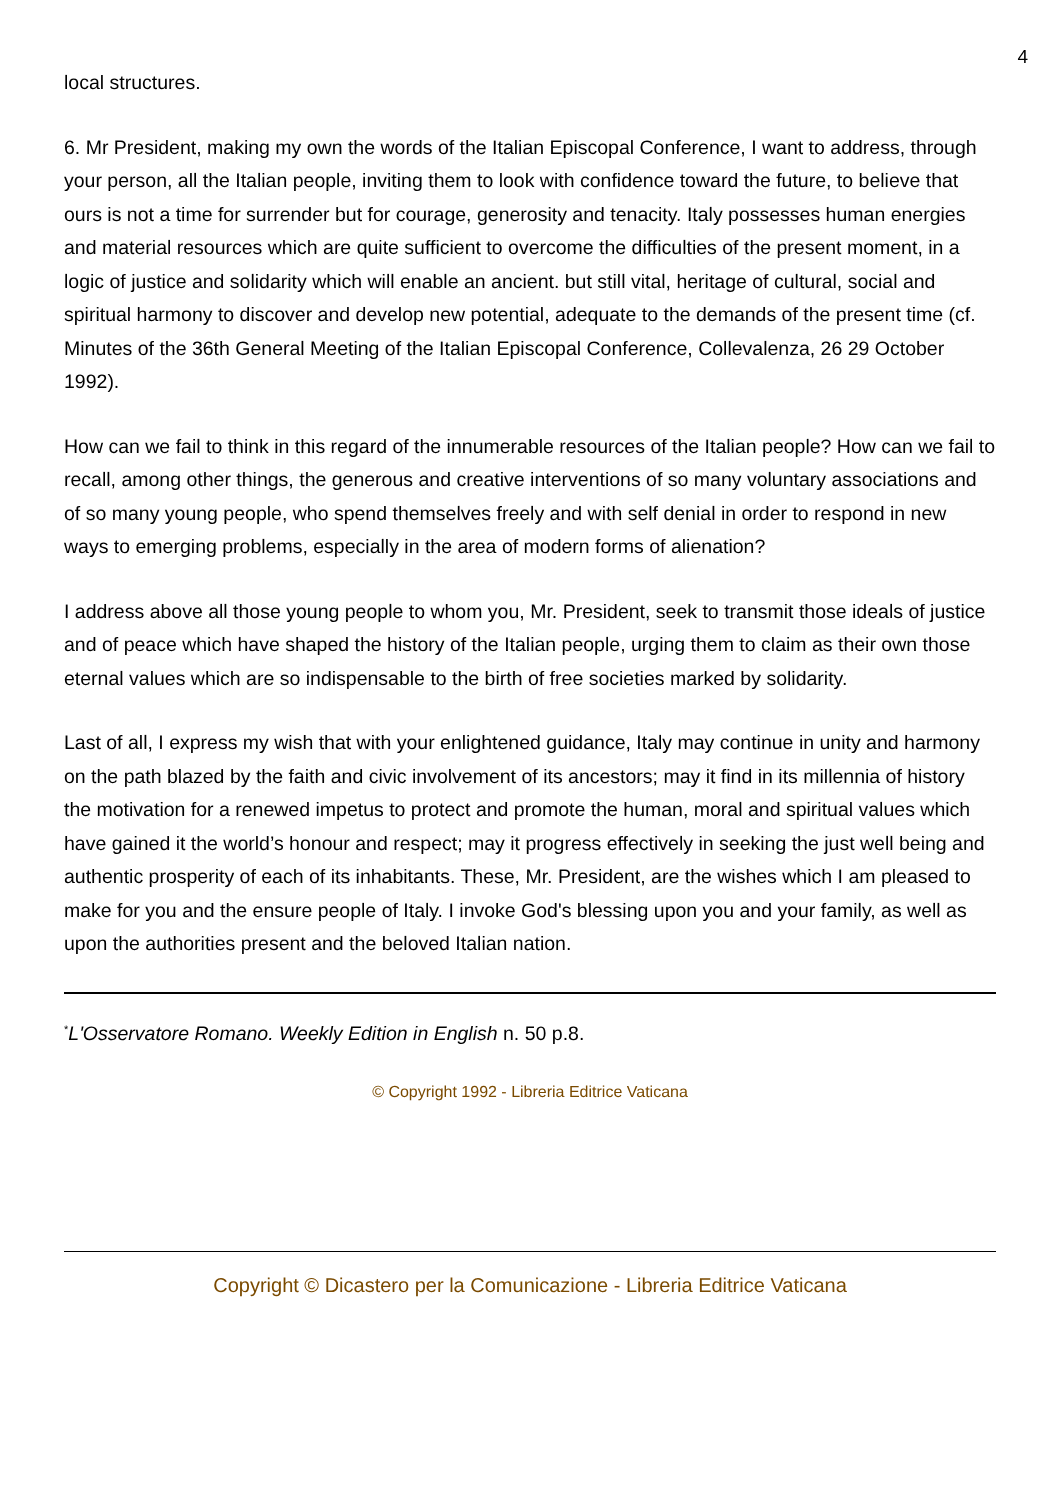4
local structures.
6. Mr President, making my own the words of the Italian Episcopal Conference, I want to address, through your person, all the Italian people, inviting them to look with confidence toward the future, to believe that ours is not a time for surrender but for courage, generosity and tenacity. Italy possesses human energies and material resources which are quite sufficient to overcome the difficulties of the present moment, in a logic of justice and solidarity which will enable an ancient. but still vital, heritage of cultural, social and spiritual harmony to discover and develop new potential, adequate to the demands of the present time (cf. Minutes of the 36th General Meeting of the Italian Episcopal Conference, Collevalenza, 26 29 October 1992).
How can we fail to think in this regard of the innumerable resources of the Italian people? How can we fail to recall, among other things, the generous and creative interventions of so many voluntary associations and of so many young people, who spend themselves freely and with self denial in order to respond in new ways to emerging problems, especially in the area of modern forms of alienation?
I address above all those young people to whom you, Mr. President, seek to transmit those ideals of justice and of peace which have shaped the history of the Italian people, urging them to claim as their own those eternal values which are so indispensable to the birth of free societies marked by solidarity.
Last of all, I express my wish that with your enlightened guidance, Italy may continue in unity and harmony on the path blazed by the faith and civic involvement of its ancestors; may it find in its millennia of history the motivation for a renewed impetus to protect and promote the human, moral and spiritual values which have gained it the world’s honour and respect; may it progress effectively in seeking the just well being and authentic prosperity of each of its inhabitants. These, Mr. President, are the wishes which I am pleased to make for you and the ensure people of Italy. I invoke God's blessing upon you and your family, as well as upon the authorities present and the beloved Italian nation.
<sup>*</sup> L'Osservatore Romano. Weekly Edition in English n. 50 p.8.
© Copyright 1992 - Libreria Editrice Vaticana
Copyright © Dicastero per la Comunicazione - Libreria Editrice Vaticana